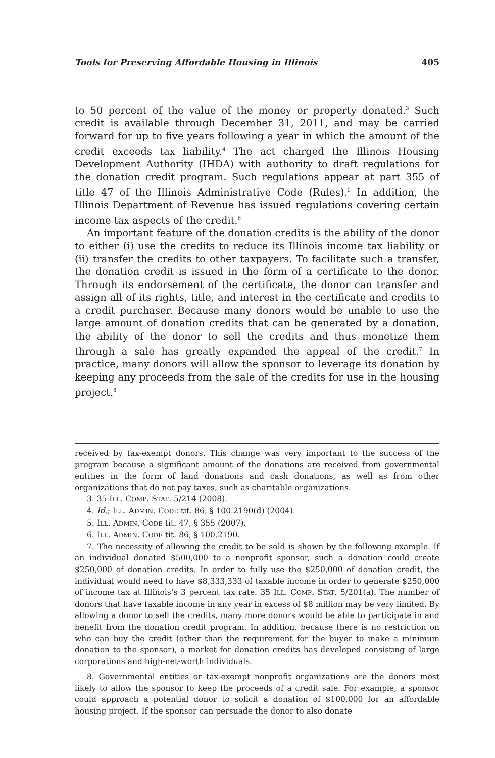Tools for Preserving Affordable Housing in Illinois 405
to 50 percent of the value of the money or property donated.<sup>3</sup> Such credit is available through December 31, 2011, and may be carried forward for up to five years following a year in which the amount of the credit exceeds tax liability.<sup>4</sup> The act charged the Illinois Housing Development Authority (IHDA) with authority to draft regulations for the donation credit program. Such regulations appear at part 355 of title 47 of the Illinois Administrative Code (Rules).<sup>5</sup> In addition, the Illinois Department of Revenue has issued regulations covering certain income tax aspects of the credit.<sup>6</sup>
An important feature of the donation credits is the ability of the donor to either (i) use the credits to reduce its Illinois income tax liability or (ii) transfer the credits to other taxpayers. To facilitate such a transfer, the donation credit is issued in the form of a certificate to the donor. Through its endorsement of the certificate, the donor can transfer and assign all of its rights, title, and interest in the certificate and credits to a credit purchaser. Because many donors would be unable to use the large amount of donation credits that can be generated by a donation, the ability of the donor to sell the credits and thus monetize them through a sale has greatly expanded the appeal of the credit.<sup>7</sup> In practice, many donors will allow the sponsor to leverage its donation by keeping any proceeds from the sale of the credits for use in the housing project.<sup>8</sup>
received by tax-exempt donors. This change was very important to the success of the program because a significant amount of the donations are received from governmental entities in the form of land donations and cash donations, as well as from other organizations that do not pay taxes, such as charitable organizations.
3. 35 ILL. COMP. STAT. 5/214 (2008).
4. Id.; ILL. ADMIN. CODE tit. 86, § 100.2190(d) (2004).
5. ILL. ADMIN. CODE tit. 47, § 355 (2007).
6. ILL. ADMIN. CODE tit. 86, § 100.2190.
7. The necessity of allowing the credit to be sold is shown by the following example. If an individual donated $500,000 to a nonprofit sponsor, such a donation could create $250,000 of donation credits. In order to fully use the $250,000 of donation credit, the individual would need to have $8,333,333 of taxable income in order to generate $250,000 of income tax at Illinois’s 3 percent tax rate. 35 ILL. COMP. STAT. 5/201(a). The number of donors that have taxable income in any year in excess of $8 million may be very limited. By allowing a donor to sell the credits, many more donors would be able to participate in and benefit from the donation credit program. In addition, because there is no restriction on who can buy the credit (other than the requirement for the buyer to make a minimum donation to the sponsor), a market for donation credits has developed consisting of large corporations and high-net-worth individuals.
8. Governmental entities or tax-exempt nonprofit organizations are the donors most likely to allow the sponsor to keep the proceeds of a credit sale. For example, a sponsor could approach a potential donor to solicit a donation of $100,000 for an affordable housing project. If the sponsor can persuade the donor to also donate